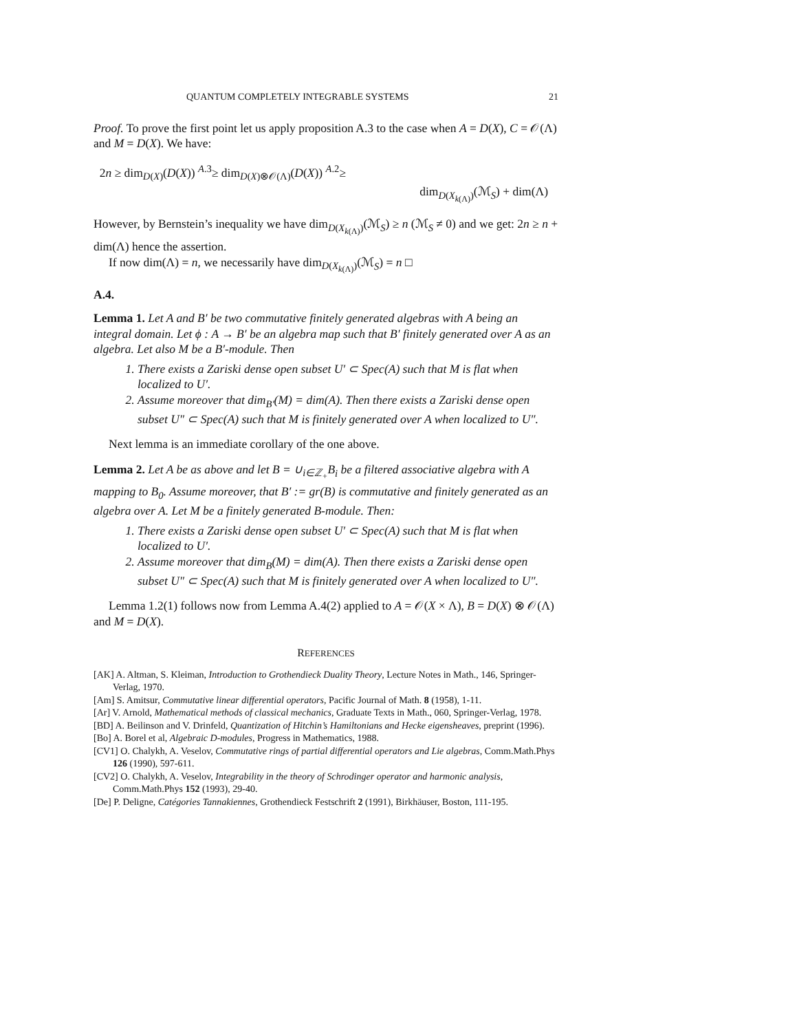QUANTUM COMPLETELY INTEGRABLE SYSTEMS 21
Proof. To prove the first point let us apply proposition A.3 to the case when A = D(X), C = 𝒪(Λ) and M = D(X). We have:
2n ≥ dim<sub>D(X)</sub>(D(X)) <sup>A.3</sup>≥ dim<sub>D(X)⊗𝒪(Λ)</sub>(D(X)) <sup>A.2</sup>≥
dim<sub>D(X<sub>k(Λ)</sub>)</sub>(ℳ<sub>S</sub>) + dim(Λ)
However, by Bernstein’s inequality we have dim<sub>D(X<sub>k(Λ)</sub>)</sub>(ℳ<sub>S</sub>) ≥ n (ℳ<sub>S</sub> ≠ 0) and we get: 2n ≥ n + dim(Λ) hence the assertion.
If now dim(Λ) = n, we necessarily have dim<sub>D(X<sub>k(Λ)</sub>)</sub>(ℳ<sub>S</sub>) = n □
A.4.
Lemma 1. Let A and B′ be two commutative finitely generated algebras with A being an integral domain. Let ϕ : A → B′ be an algebra map such that B′ finitely generated over A as an algebra. Let also M be a B′-module. Then
1. There exists a Zariski dense open subset U′ ⊂ Spec(A) such that M is flat when localized to U′.
2. Assume moreover that dim<sub>B′</sub>(M) = dim(A). Then there exists a Zariski dense open subset U″ ⊂ Spec(A) such that M is finitely generated over A when localized to U″.
Next lemma is an immediate corollary of the one above.
Lemma 2. Let A be as above and let B = ∪<sub>i∈ℤ<sub>+</sub></sub>B<sub>i</sub> be a filtered associative algebra with A mapping to B<sub>0</sub>. Assume moreover, that B′ := gr(B) is commutative and finitely generated as an algebra over A. Let M be a finitely generated B-module. Then:
1. There exists a Zariski dense open subset U′ ⊂ Spec(A) such that M is flat when localized to U′.
2. Assume moreover that dim<sub>B</sub>(M) = dim(A). Then there exists a Zariski dense open subset U″ ⊂ Spec(A) such that M is finitely generated over A when localized to U″.
Lemma 1.2(1) follows now from Lemma A.4(2) applied to A = 𝒪(X × Λ), B = D(X) ⊗ 𝒪(Λ) and M = D(X).
REFERENCES
[AK] A. Altman, S. Kleiman, Introduction to Grothendieck Duality Theory, Lecture Notes in Math., 146, Springer-Verlag, 1970.
[Am] S. Amitsur, Commutative linear differential operators, Pacific Journal of Math. 8 (1958), 1-11.
[Ar] V. Arnold, Mathematical methods of classical mechanics, Graduate Texts in Math., 060, Springer-Verlag, 1978.
[BD] A. Beilinson and V. Drinfeld, Quantization of Hitchin’s Hamiltonians and Hecke eigensheaves, preprint (1996).
[Bo] A. Borel et al, Algebraic D-modules, Progress in Mathematics, 1988.
[CV1] O. Chalykh, A. Veselov, Commutative rings of partial differential operators and Lie algebras, Comm.Math.Phys 126 (1990), 597-611.
[CV2] O. Chalykh, A. Veselov, Integrability in the theory of Schrodinger operator and harmonic analysis, Comm.Math.Phys 152 (1993), 29-40.
[De] P. Deligne, Catégories Tannakiennes, Grothendieck Festschrift 2 (1991), Birkhäuser, Boston, 111-195.